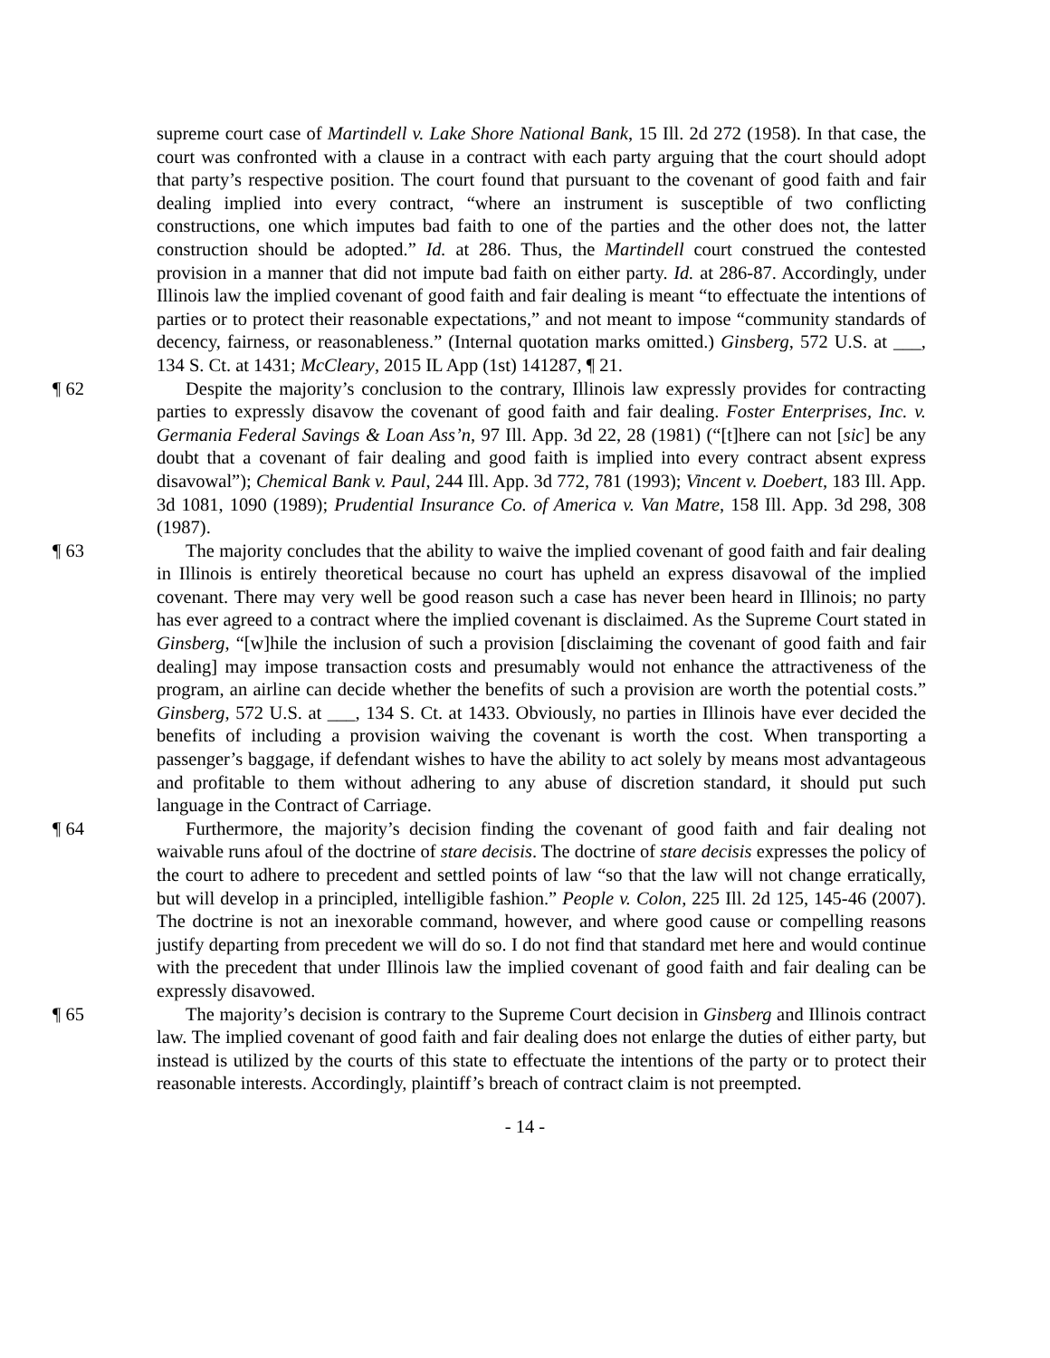supreme court case of Martindell v. Lake Shore National Bank, 15 Ill. 2d 272 (1958). In that case, the court was confronted with a clause in a contract with each party arguing that the court should adopt that party’s respective position. The court found that pursuant to the covenant of good faith and fair dealing implied into every contract, “where an instrument is susceptible of two conflicting constructions, one which imputes bad faith to one of the parties and the other does not, the latter construction should be adopted.” Id. at 286. Thus, the Martindell court construed the contested provision in a manner that did not impute bad faith on either party. Id. at 286-87. Accordingly, under Illinois law the implied covenant of good faith and fair dealing is meant “to effectuate the intentions of parties or to protect their reasonable expectations,” and not meant to impose “community standards of decency, fairness, or reasonableness.” (Internal quotation marks omitted.) Ginsberg, 572 U.S. at ___, 134 S. Ct. at 1431; McCleary, 2015 IL App (1st) 141287, ¶ 21.
¶ 62 Despite the majority’s conclusion to the contrary, Illinois law expressly provides for contracting parties to expressly disavow the covenant of good faith and fair dealing. Foster Enterprises, Inc. v. Germania Federal Savings & Loan Ass’n, 97 Ill. App. 3d 22, 28 (1981) (“[t]here can not [sic] be any doubt that a covenant of fair dealing and good faith is implied into every contract absent express disavowal”); Chemical Bank v. Paul, 244 Ill. App. 3d 772, 781 (1993); Vincent v. Doebert, 183 Ill. App. 3d 1081, 1090 (1989); Prudential Insurance Co. of America v. Van Matre, 158 Ill. App. 3d 298, 308 (1987).
¶ 63 The majority concludes that the ability to waive the implied covenant of good faith and fair dealing in Illinois is entirely theoretical because no court has upheld an express disavowal of the implied covenant. There may very well be good reason such a case has never been heard in Illinois; no party has ever agreed to a contract where the implied covenant is disclaimed. As the Supreme Court stated in Ginsberg, “[w]hile the inclusion of such a provision [disclaiming the covenant of good faith and fair dealing] may impose transaction costs and presumably would not enhance the attractiveness of the program, an airline can decide whether the benefits of such a provision are worth the potential costs.” Ginsberg, 572 U.S. at ___, 134 S. Ct. at 1433. Obviously, no parties in Illinois have ever decided the benefits of including a provision waiving the covenant is worth the cost. When transporting a passenger’s baggage, if defendant wishes to have the ability to act solely by means most advantageous and profitable to them without adhering to any abuse of discretion standard, it should put such language in the Contract of Carriage.
¶ 64 Furthermore, the majority’s decision finding the covenant of good faith and fair dealing not waivable runs afoul of the doctrine of stare decisis. The doctrine of stare decisis expresses the policy of the court to adhere to precedent and settled points of law “so that the law will not change erratically, but will develop in a principled, intelligible fashion.” People v. Colon, 225 Ill. 2d 125, 145-46 (2007). The doctrine is not an inexorable command, however, and where good cause or compelling reasons justify departing from precedent we will do so. I do not find that standard met here and would continue with the precedent that under Illinois law the implied covenant of good faith and fair dealing can be expressly disavowed.
¶ 65 The majority’s decision is contrary to the Supreme Court decision in Ginsberg and Illinois contract law. The implied covenant of good faith and fair dealing does not enlarge the duties of either party, but instead is utilized by the courts of this state to effectuate the intentions of the party or to protect their reasonable interests. Accordingly, plaintiff’s breach of contract claim is not preempted.
- 14 -